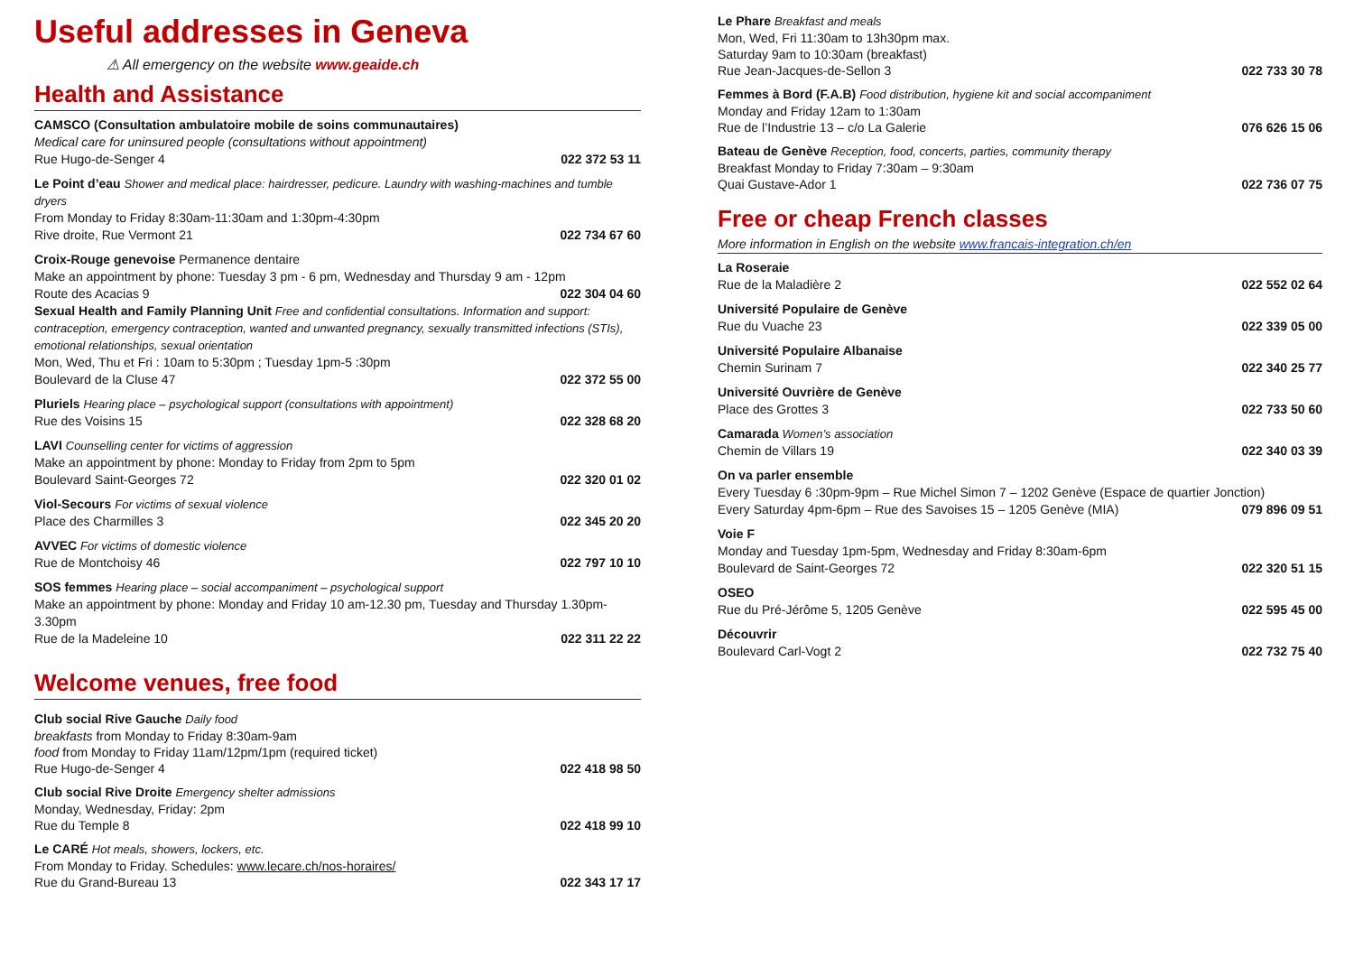Useful addresses in Geneva
⚠ All emergency on the website www.geaide.ch
Health and Assistance
CAMSCO (Consultation ambulatoire mobile de soins communautaires)
Medical care for uninsured people (consultations without appointment)
Rue Hugo-de-Senger 4 022 372 53 11
Le Point d’eau Shower and medical place: hairdresser, pedicure. Laundry with washing-machines and tumble dryers
From Monday to Friday 8:30am-11:30am and 1:30pm-4:30pm
Rive droite, Rue Vermont 21 022 734 67 60
Croix-Rouge genevoise Permanence dentaire
Make an appointment by phone: Tuesday 3 pm - 6 pm, Wednesday and Thursday 9 am - 12pm
Route des Acacias 9 022 304 04 60
Sexual Health and Family Planning Unit Free and confidential consultations. Information and support: contraception, emergency contraception, wanted and unwanted pregnancy, sexually transmitted infections (STIs), emotional relationships, sexual orientation
Mon, Wed, Thu et Fri : 10am to 5:30pm ; Tuesday 1pm-5 :30pm
Boulevard de la Cluse 47 022 372 55 00
Pluriels Hearing place – psychological support (consultations with appointment)
Rue des Voisins 15 022 328 68 20
LAVI Counselling center for victims of aggression
Make an appointment by phone: Monday to Friday from 2pm to 5pm
Boulevard Saint-Georges 72 022 320 01 02
Viol-Secours For victims of sexual violence
Place des Charmilles 3 022 345 20 20
AVVEC For victims of domestic violence
Rue de Montchoisy 46 022 797 10 10
SOS femmes Hearing place – social accompaniment – psychological support
Make an appointment by phone: Monday and Friday 10 am-12.30 pm, Tuesday and Thursday 1.30pm-3.30pm
Rue de la Madeleine 10 022 311 22 22
Welcome venues, free food
Club social Rive Gauche Daily food
breakfasts from Monday to Friday 8:30am-9am
food from Monday to Friday 11am/12pm/1pm (required ticket)
Rue Hugo-de-Senger 4 022 418 98 50
Club social Rive Droite Emergency shelter admissions
Monday, Wednesday, Friday: 2pm
Rue du Temple 8 022 418 99 10
Le CARÉ Hot meals, showers, lockers, etc.
From Monday to Friday. Schedules: www.lecare.ch/nos-horaires/
Rue du Grand-Bureau 13 022 343 17 17
Le Phare Breakfast and meals
Mon, Wed, Fri 11:30am to 13h30pm max.
Saturday 9am to 10:30am (breakfast)
Rue Jean-Jacques-de-Sellon 3 022 733 30 78
Femmes à Bord (F.A.B) Food distribution, hygiene kit and social accompaniment
Monday and Friday 12am to 1:30am
Rue de l’Industrie 13 – c/o La Galerie 076 626 15 06
Bateau de Genève Reception, food, concerts, parties, community therapy
Breakfast Monday to Friday 7:30am – 9:30am
Quai Gustave-Ador 1 022 736 07 75
Free or cheap French classes
More information in English on the website www.francais-integration.ch/en
La Roseraie
Rue de la Maladière 2 022 552 02 64
Université Populaire de Genève
Rue du Vuache 23 022 339 05 00
Université Populaire Albanaise
Chemin Surinam 7 022 340 25 77
Université Ouvrière de Genève
Place des Grottes 3 022 733 50 60
Camarada Women’s association
Chemin de Villars 19 022 340 03 39
On va parler ensemble
Every Tuesday 6 :30pm-9pm – Rue Michel Simon 7 – 1202 Genève (Espace de quartier Jonction)
Every Saturday 4pm-6pm – Rue des Savoises 15 – 1205 Genève (MIA) 079 896 09 51
Voie F
Monday and Tuesday 1pm-5pm, Wednesday and Friday 8:30am-6pm
Boulevard de Saint-Georges 72 022 320 51 15
OSEO
Rue du Pré-Jérôme 5, 1205 Genève 022 595 45 00
Découvrir
Boulevard Carl-Vogt 2 022 732 75 40